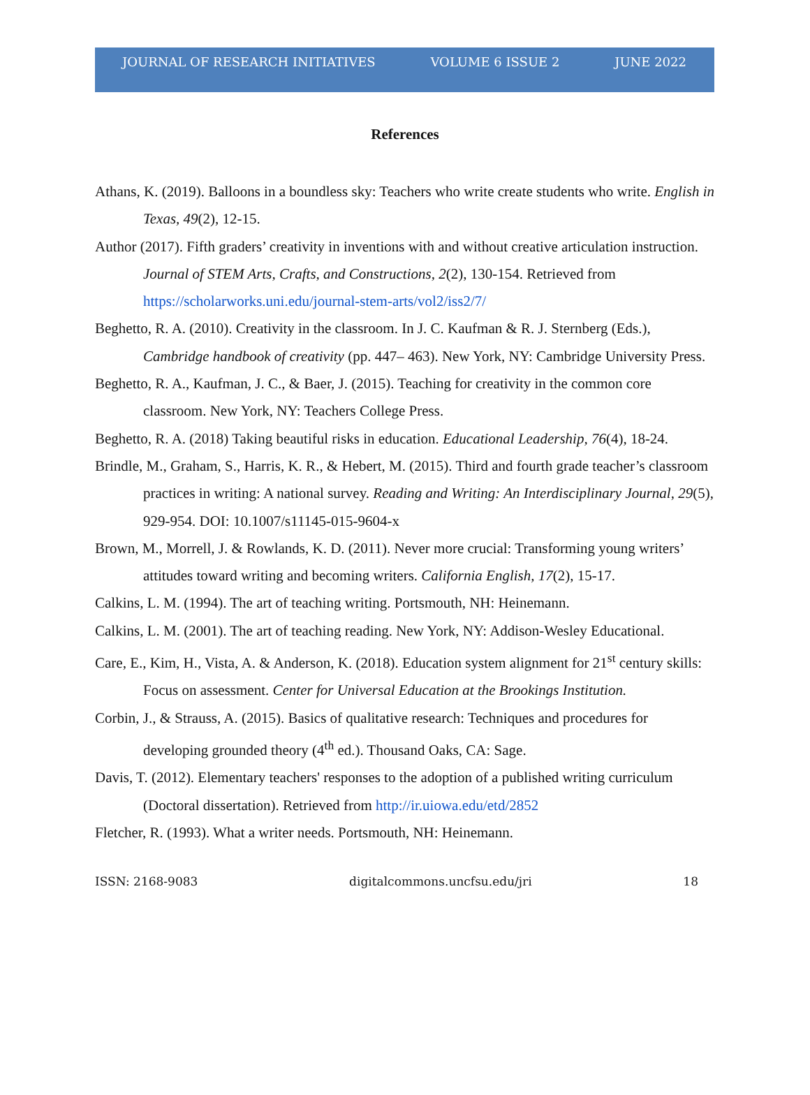JOURNAL OF RESEARCH INITIATIVES VOLUME 6 ISSUE 2 JUNE 2022
References
Athans, K. (2019). Balloons in a boundless sky: Teachers who write create students who write. English in Texas, 49(2), 12-15.
Author (2017). Fifth graders’ creativity in inventions with and without creative articulation instruction. Journal of STEM Arts, Crafts, and Constructions, 2(2), 130-154. Retrieved from https://scholarworks.uni.edu/journal-stem-arts/vol2/iss2/7/
Beghetto, R. A. (2010). Creativity in the classroom. In J. C. Kaufman & R. J. Sternberg (Eds.), Cambridge handbook of creativity (pp. 447– 463). New York, NY: Cambridge University Press.
Beghetto, R. A., Kaufman, J. C., & Baer, J. (2015). Teaching for creativity in the common core classroom. New York, NY: Teachers College Press.
Beghetto, R. A. (2018) Taking beautiful risks in education. Educational Leadership, 76(4), 18-24.
Brindle, M., Graham, S., Harris, K. R., & Hebert, M. (2015). Third and fourth grade teacher’s classroom practices in writing: A national survey. Reading and Writing: An Interdisciplinary Journal, 29(5), 929-954. DOI: 10.1007/s11145-015-9604-x
Brown, M., Morrell, J. & Rowlands, K. D. (2011). Never more crucial: Transforming young writers’ attitudes toward writing and becoming writers. California English, 17(2), 15-17.
Calkins, L. M. (1994). The art of teaching writing. Portsmouth, NH: Heinemann.
Calkins, L. M. (2001). The art of teaching reading. New York, NY: Addison-Wesley Educational.
Care, E., Kim, H., Vista, A. & Anderson, K. (2018). Education system alignment for 21<sup>st</sup> century skills: Focus on assessment. Center for Universal Education at the Brookings Institution.
Corbin, J., & Strauss, A. (2015). Basics of qualitative research: Techniques and procedures for developing grounded theory (4<sup>th</sup> ed.). Thousand Oaks, CA: Sage.
Davis, T. (2012). Elementary teachers' responses to the adoption of a published writing curriculum (Doctoral dissertation). Retrieved from http://ir.uiowa.edu/etd/2852
Fletcher, R. (1993). What a writer needs. Portsmouth, NH: Heinemann.
ISSN: 2168-9083 digitalcommons.uncfsu.edu/jri 18